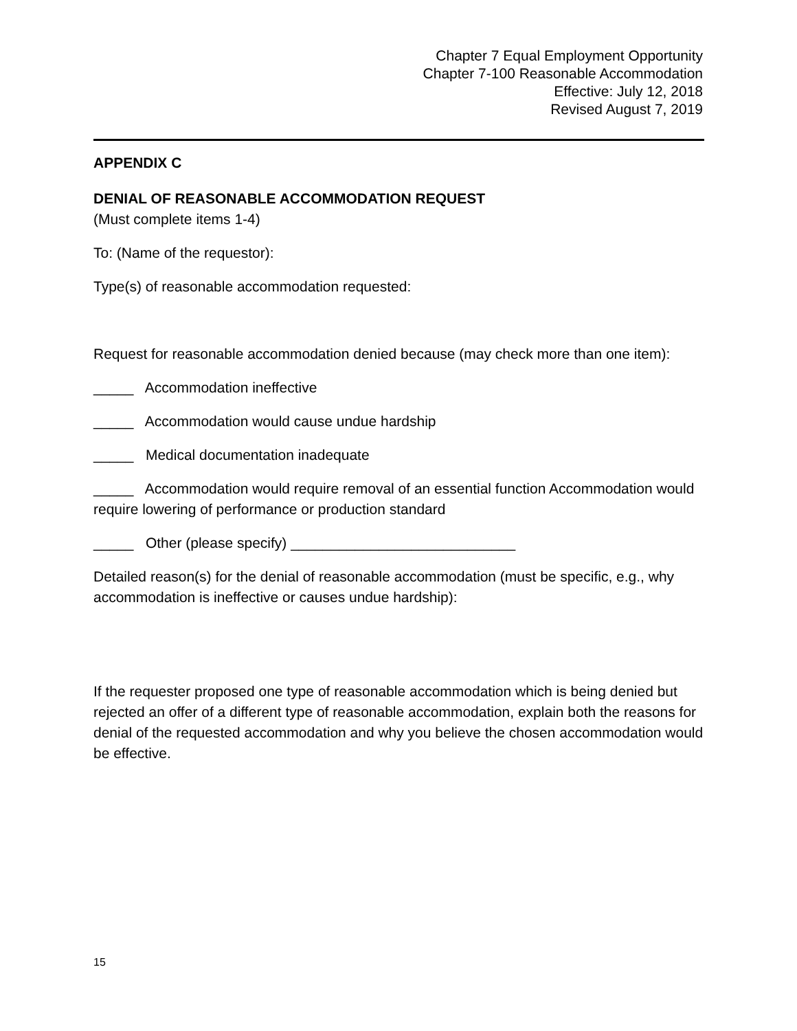Chapter 7 Equal Employment Opportunity
Chapter 7-100 Reasonable Accommodation
Effective: July 12, 2018
Revised August 7, 2019
APPENDIX C
DENIAL OF REASONABLE ACCOMMODATION REQUEST
(Must complete items 1-4)
To: (Name of the requestor):
Type(s) of reasonable accommodation requested:
Request for reasonable accommodation denied because (may check more than one item):
_____ Accommodation ineffective
_____ Accommodation would cause undue hardship
_____ Medical documentation inadequate
_____ Accommodation would require removal of an essential function Accommodation would require lowering of performance or production standard
_____ Other (please specify) ____________________________
Detailed reason(s) for the denial of reasonable accommodation (must be specific, e.g., why accommodation is ineffective or causes undue hardship):
If the requester proposed one type of reasonable accommodation which is being denied but rejected an offer of a different type of reasonable accommodation, explain both the reasons for denial of the requested accommodation and why you believe the chosen accommodation would be effective.
15